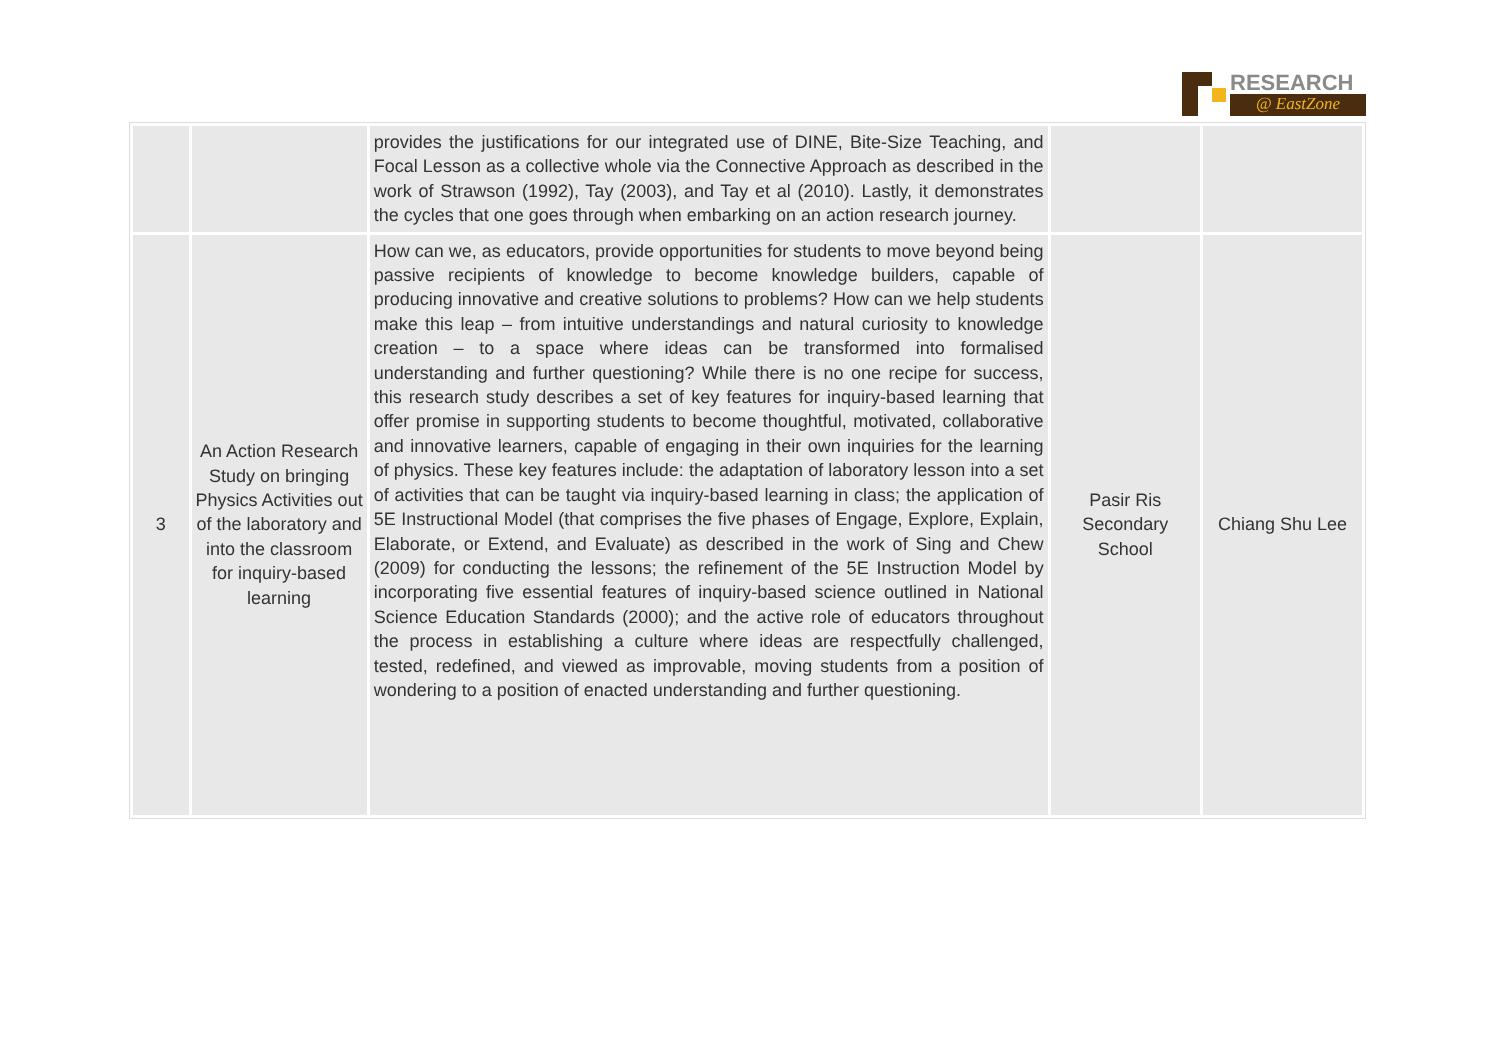RESEARCH
@ EastZone
| | | provides the justifications for our integrated use of DINE, Bite-Size Teaching, and Focal Lesson as a collective whole via the Connective Approach as described in the work of Strawson (1992), Tay (2003), and Tay et al (2010). Lastly, it demonstrates the cycles that one goes through when embarking on an action research journey. | | |
| 3 | An Action Research Study on bringing Physics Activities out of the laboratory and into the classroom for inquiry-based learning | How can we, as educators, provide opportunities for students to move beyond being passive recipients of knowledge to become knowledge builders, capable of producing innovative and creative solutions to problems? How can we help students make this leap – from intuitive understandings and natural curiosity to knowledge creation – to a space where ideas can be transformed into formalised understanding and further questioning? While there is no one recipe for success, this research study describes a set of key features for inquiry-based learning that offer promise in supporting students to become thoughtful, motivated, collaborative and innovative learners, capable of engaging in their own inquiries for the learning of physics. These key features include: the adaptation of laboratory lesson into a set of activities that can be taught via inquiry-based learning in class; the application of 5E Instructional Model (that comprises the five phases of Engage, Explore, Explain, Elaborate, or Extend, and Evaluate) as described in the work of Sing and Chew (2009) for conducting the lessons; the refinement of the 5E Instruction Model by incorporating five essential features of inquiry-based science outlined in National Science Education Standards (2000); and the active role of educators throughout the process in establishing a culture where ideas are respectfully challenged, tested, redefined, and viewed as improvable, moving students from a position of wondering to a position of enacted understanding and further questioning. | Pasir Ris Secondary School | Chiang Shu Lee |